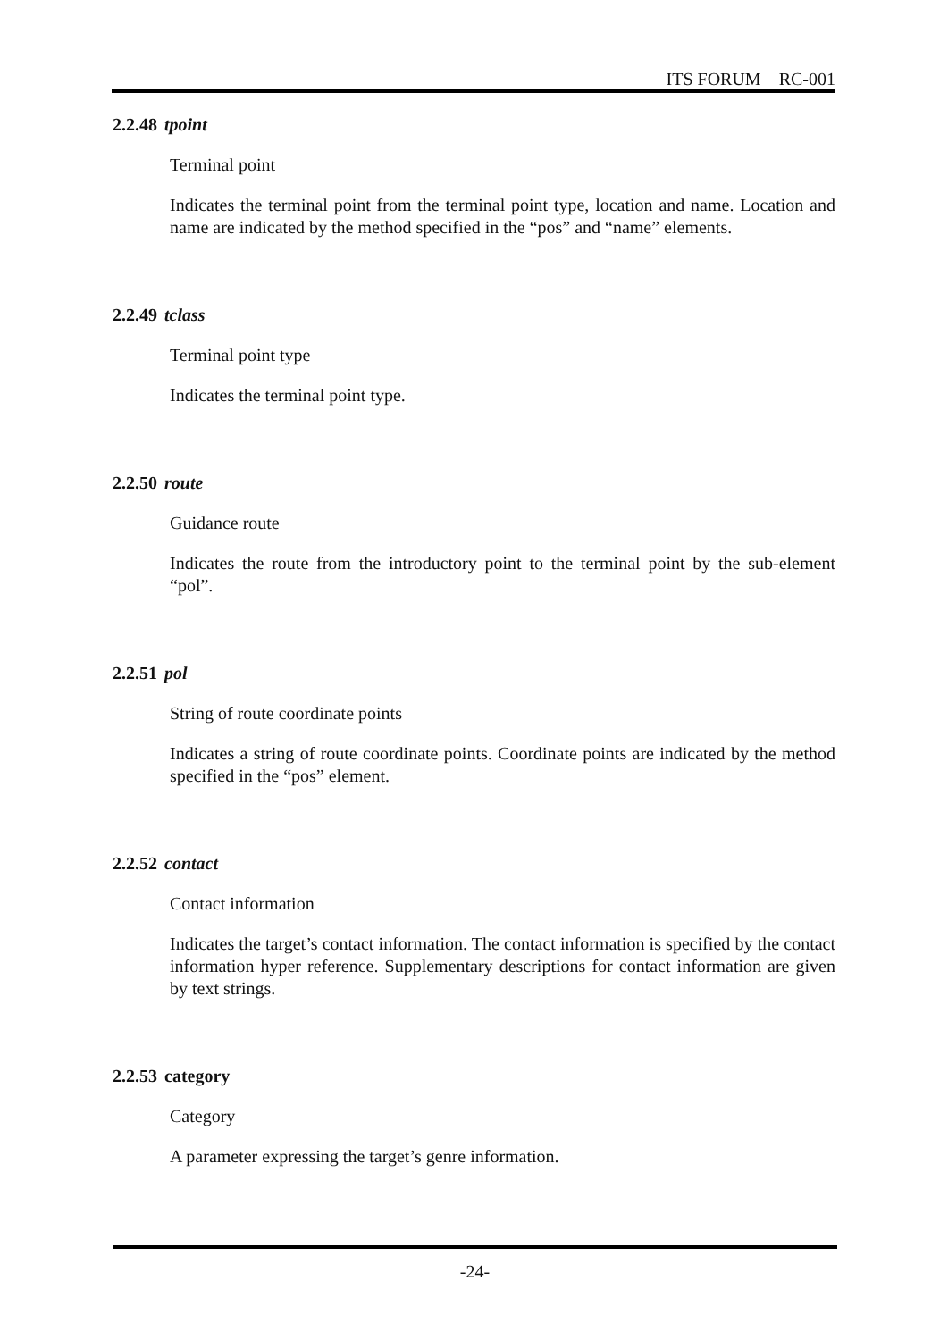ITS FORUM RC-001
2.2.48 tpoint
Terminal point
Indicates the terminal point from the terminal point type, location and name. Location and name are indicated by the method specified in the “pos” and “name” elements.
2.2.49 tclass
Terminal point type
Indicates the terminal point type.
2.2.50 route
Guidance route
Indicates the route from the introductory point to the terminal point by the sub-element “pol”.
2.2.51 pol
String of route coordinate points
Indicates a string of route coordinate points. Coordinate points are indicated by the method specified in the “pos” element.
2.2.52 contact
Contact information
Indicates the target’s contact information. The contact information is specified by the contact information hyper reference. Supplementary descriptions for contact information are given by text strings.
2.2.53 category
Category
A parameter expressing the target’s genre information.
-24-